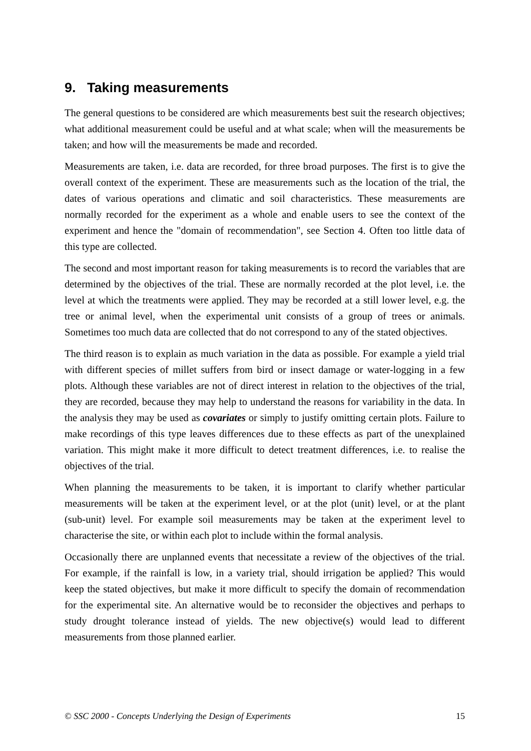9. Taking measurements
The general questions to be considered are which measurements best suit the research objectives; what additional measurement could be useful and at what scale; when will the measurements be taken; and how will the measurements be made and recorded.
Measurements are taken, i.e. data are recorded, for three broad purposes. The first is to give the overall context of the experiment. These are measurements such as the location of the trial, the dates of various operations and climatic and soil characteristics. These measurements are normally recorded for the experiment as a whole and enable users to see the context of the experiment and hence the "domain of recommendation", see Section 4. Often too little data of this type are collected.
The second and most important reason for taking measurements is to record the variables that are determined by the objectives of the trial. These are normally recorded at the plot level, i.e. the level at which the treatments were applied. They may be recorded at a still lower level, e.g. the tree or animal level, when the experimental unit consists of a group of trees or animals. Sometimes too much data are collected that do not correspond to any of the stated objectives.
The third reason is to explain as much variation in the data as possible. For example a yield trial with different species of millet suffers from bird or insect damage or water-logging in a few plots. Although these variables are not of direct interest in relation to the objectives of the trial, they are recorded, because they may help to understand the reasons for variability in the data. In the analysis they may be used as covariates or simply to justify omitting certain plots. Failure to make recordings of this type leaves differences due to these effects as part of the unexplained variation. This might make it more difficult to detect treatment differences, i.e. to realise the objectives of the trial.
When planning the measurements to be taken, it is important to clarify whether particular measurements will be taken at the experiment level, or at the plot (unit) level, or at the plant (sub-unit) level. For example soil measurements may be taken at the experiment level to characterise the site, or within each plot to include within the formal analysis.
Occasionally there are unplanned events that necessitate a review of the objectives of the trial. For example, if the rainfall is low, in a variety trial, should irrigation be applied? This would keep the stated objectives, but make it more difficult to specify the domain of recommendation for the experimental site. An alternative would be to reconsider the objectives and perhaps to study drought tolerance instead of yields. The new objective(s) would lead to different measurements from those planned earlier.
© SSC 2000 - Concepts Underlying the Design of Experiments 15